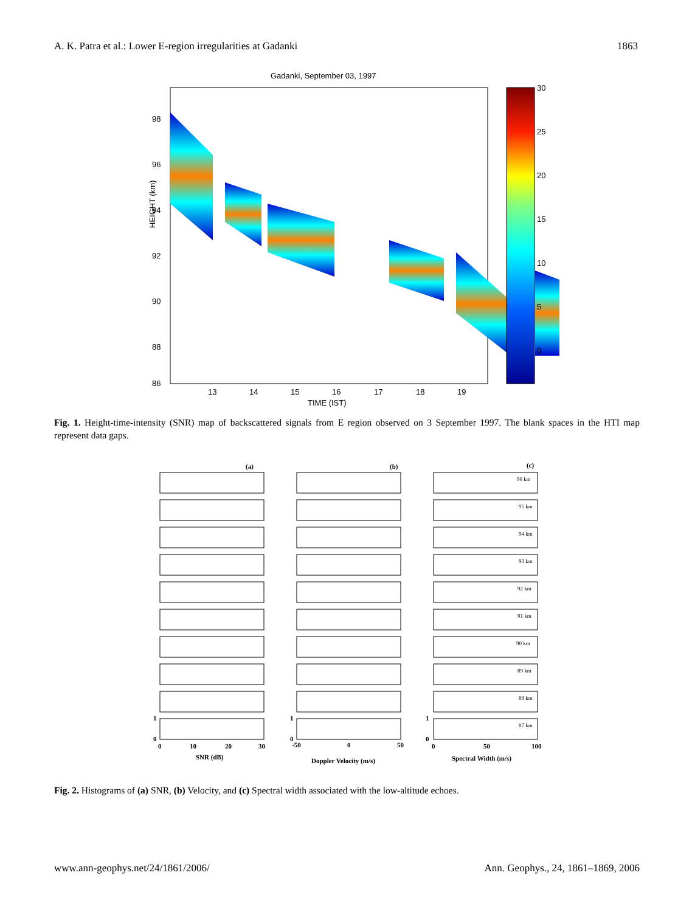A. K. Patra et al.: Lower E-region irregularities at Gadanki 1863
Gadanki, September 03, 1997
98
96
94
92
90
88
86
HEIGHT (km)
13
14
15
16
17
18
19
TIME (IST)
30
25
20
15
10
5
0
Fig. 1. Height-time-intensity (SNR) map of backscattered signals from E region observed on 3 September 1997. The blank spaces in the HTI map represent data gaps.
(a)
(b)
(c)
96 km
95 km
94 km
93 km
92 km
91 km
90 km
89 km
88 km
87 km
1
0
1
0
1
0
0
10
20
30
-50
0
50
0
50
100
SNR (dB)
Doppler Velocity (m/s)
Spectral Width (m/s)
Fig. 2. Histograms of (a) SNR, (b) Velocity, and (c) Spectral width associated with the low-altitude echoes.
www.ann-geophys.net/24/1861/2006/ Ann. Geophys., 24, 1861–1869, 2006